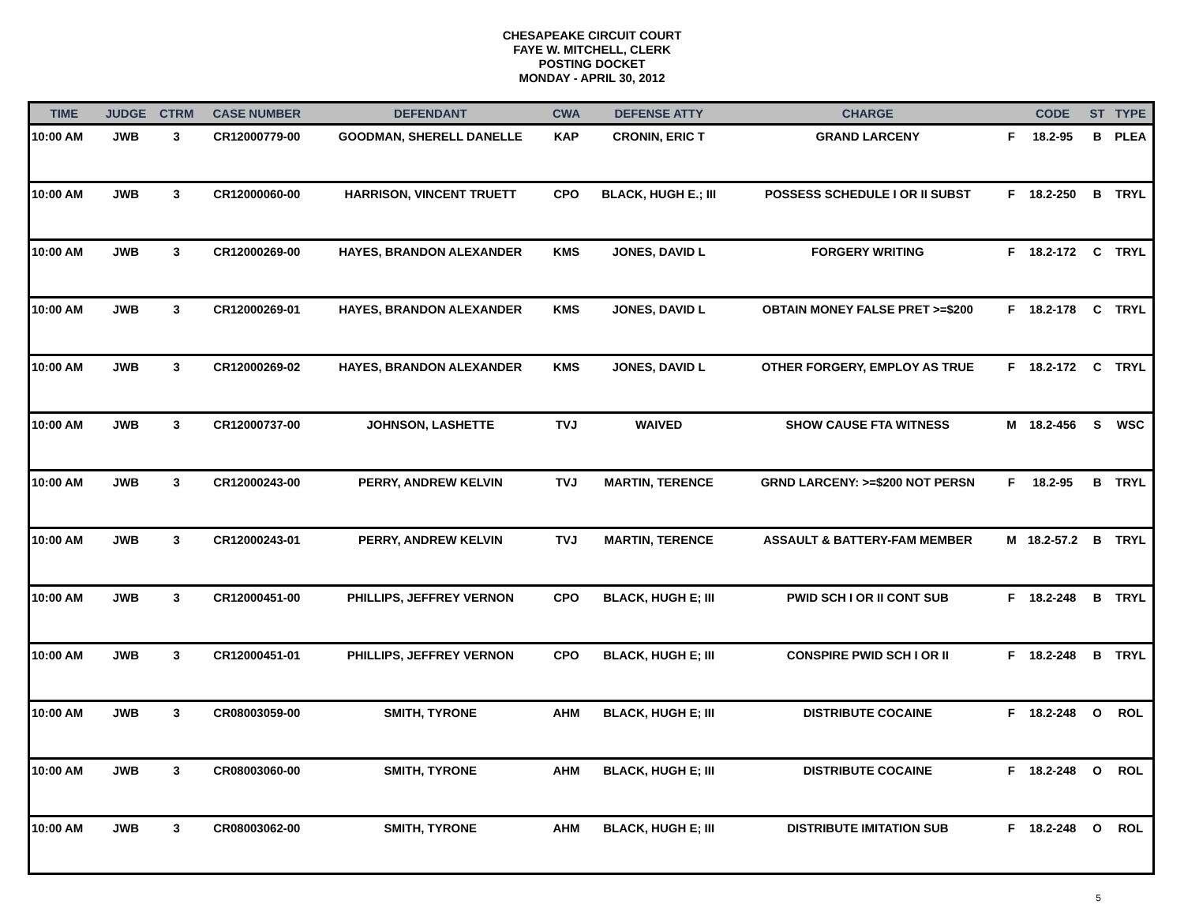CHESAPEAKE CIRCUIT COURT
FAYE W. MITCHELL, CLERK
POSTING DOCKET
MONDAY - APRIL 30, 2012
| TIME | JUDGE | CTRM | CASE NUMBER | DEFENDANT | CWA | DEFENSE ATTY | CHARGE | | CODE | ST | TYPE |
| --- | --- | --- | --- | --- | --- | --- | --- | --- | --- | --- | --- |
| 10:00 AM | JWB | 3 | CR12000779-00 | GOODMAN, SHERELL DANELLE | KAP | CRONIN, ERIC T | GRAND LARCENY | F | 18.2-95 | B | PLEA |
| 10:00 AM | JWB | 3 | CR12000060-00 | HARRISON, VINCENT TRUETT | CPO | BLACK, HUGH E.; III | POSSESS SCHEDULE I OR II SUBST | F | 18.2-250 | B | TRYL |
| 10:00 AM | JWB | 3 | CR12000269-00 | HAYES, BRANDON ALEXANDER | KMS | JONES, DAVID L | FORGERY WRITING | F | 18.2-172 | C | TRYL |
| 10:00 AM | JWB | 3 | CR12000269-01 | HAYES, BRANDON ALEXANDER | KMS | JONES, DAVID L | OBTAIN MONEY FALSE PRET >=$200 | F | 18.2-178 | C | TRYL |
| 10:00 AM | JWB | 3 | CR12000269-02 | HAYES, BRANDON ALEXANDER | KMS | JONES, DAVID L | OTHER FORGERY, EMPLOY AS TRUE | F | 18.2-172 | C | TRYL |
| 10:00 AM | JWB | 3 | CR12000737-00 | JOHNSON, LASHETTE | TVJ | WAIVED | SHOW CAUSE FTA WITNESS | M | 18.2-456 | S | WSC |
| 10:00 AM | JWB | 3 | CR12000243-00 | PERRY, ANDREW KELVIN | TVJ | MARTIN, TERENCE | GRND LARCENY: >=$200 NOT PERSN | F | 18.2-95 | B | TRYL |
| 10:00 AM | JWB | 3 | CR12000243-01 | PERRY, ANDREW KELVIN | TVJ | MARTIN, TERENCE | ASSAULT & BATTERY-FAM MEMBER | M | 18.2-57.2 | B | TRYL |
| 10:00 AM | JWB | 3 | CR12000451-00 | PHILLIPS, JEFFREY VERNON | CPO | BLACK, HUGH E; III | PWID SCH I OR II CONT SUB | F | 18.2-248 | B | TRYL |
| 10:00 AM | JWB | 3 | CR12000451-01 | PHILLIPS, JEFFREY VERNON | CPO | BLACK, HUGH E; III | CONSPIRE PWID SCH I OR II | F | 18.2-248 | B | TRYL |
| 10:00 AM | JWB | 3 | CR08003059-00 | SMITH, TYRONE | AHM | BLACK, HUGH E; III | DISTRIBUTE COCAINE | F | 18.2-248 | O | ROL |
| 10:00 AM | JWB | 3 | CR08003060-00 | SMITH, TYRONE | AHM | BLACK, HUGH E; III | DISTRIBUTE COCAINE | F | 18.2-248 | O | ROL |
| 10:00 AM | JWB | 3 | CR08003062-00 | SMITH, TYRONE | AHM | BLACK, HUGH E; III | DISTRIBUTE IMITATION SUB | F | 18.2-248 | O | ROL |
5